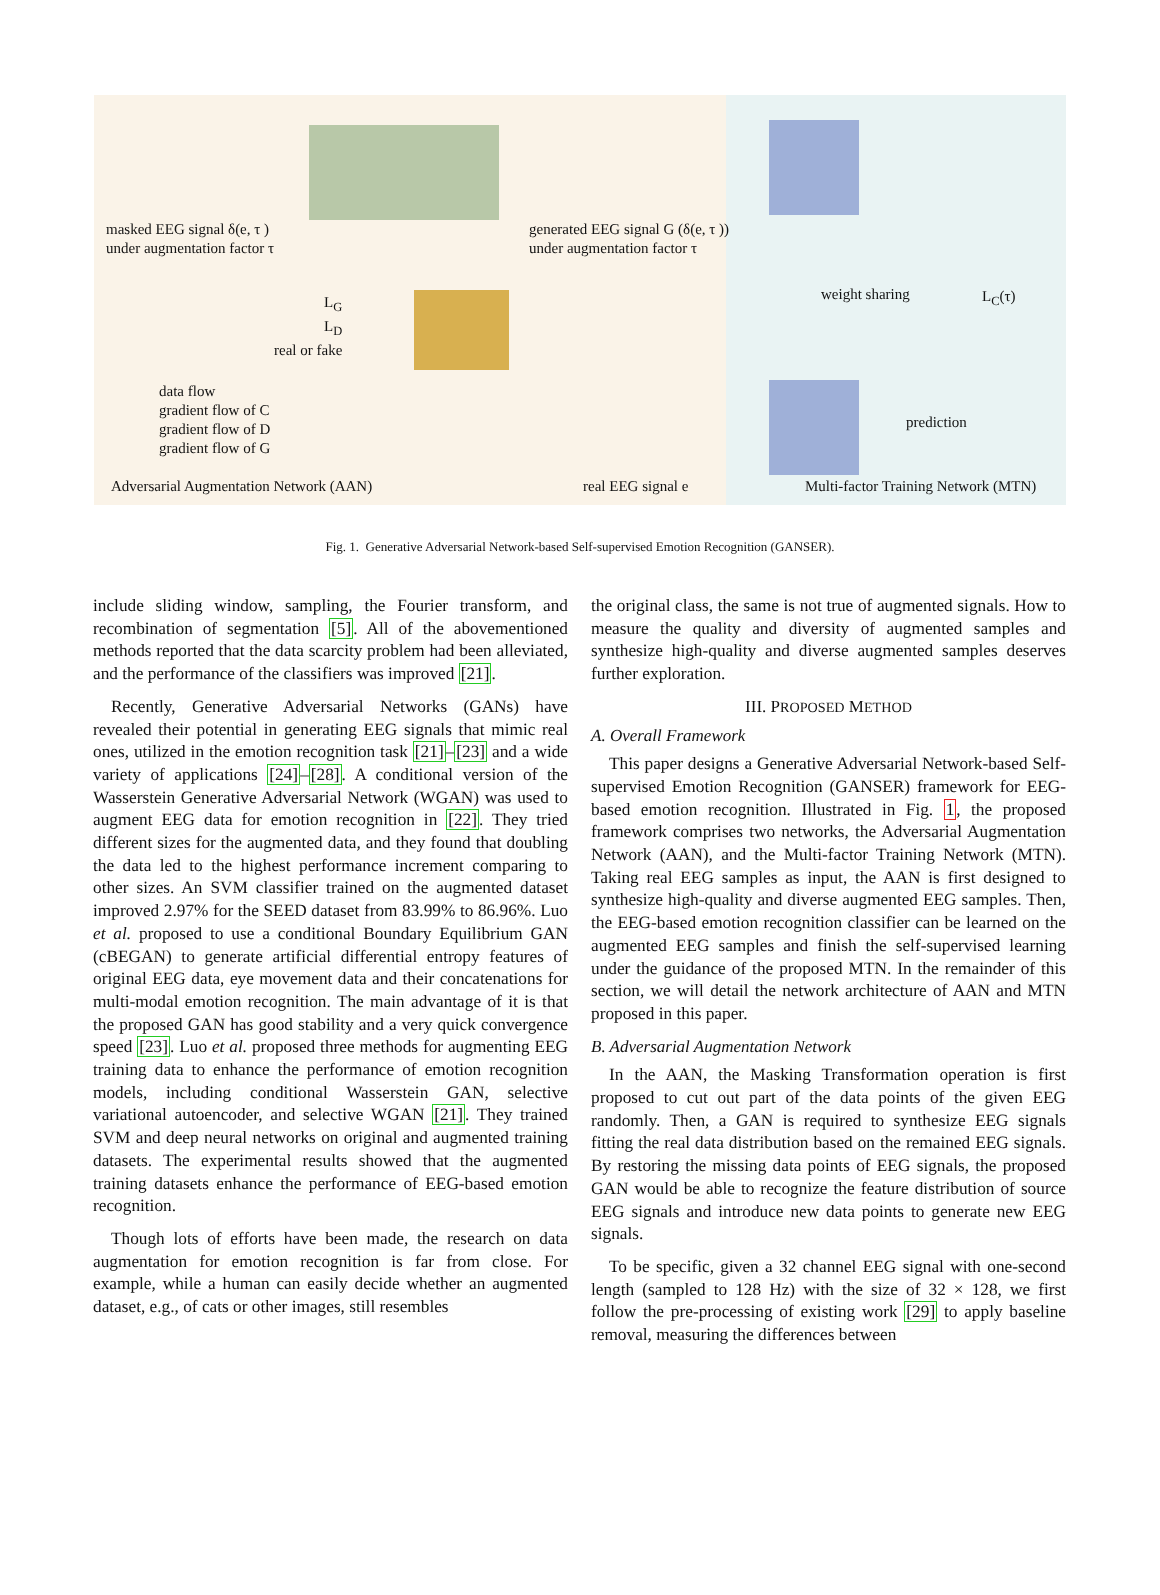masked EEG signal δ(e, τ )
under augmentation factor τ
generated EEG signal G (δ(e, τ ))
under augmentation factor τ
L<sub>G</sub>
L<sub>D</sub>
real or fake
weight sharing L<sub>C</sub>(τ)
prediction
data flow
gradient flow of C
gradient flow of D
gradient flow of G
Adversarial Augmentation Network (AAN)
real EEG signal e
Multi-factor Training Network (MTN)
Fig. 1. Generative Adversarial Network-based Self-supervised Emotion Recognition (GANSER).
include sliding window, sampling, the Fourier transform, and recombination of segmentation [5]. All of the abovementioned methods reported that the data scarcity problem had been alleviated, and the performance of the classifiers was improved [21].
Recently, Generative Adversarial Networks (GANs) have revealed their potential in generating EEG signals that mimic real ones, utilized in the emotion recognition task [21]–[23] and a wide variety of applications [24]–[28]. A conditional version of the Wasserstein Generative Adversarial Network (WGAN) was used to augment EEG data for emotion recognition in [22]. They tried different sizes for the augmented data, and they found that doubling the data led to the highest performance increment comparing to other sizes. An SVM classifier trained on the augmented dataset improved 2.97% for the SEED dataset from 83.99% to 86.96%. Luo et al. proposed to use a conditional Boundary Equilibrium GAN (cBEGAN) to generate artificial differential entropy features of original EEG data, eye movement data and their concatenations for multi-modal emotion recognition. The main advantage of it is that the proposed GAN has good stability and a very quick convergence speed [23]. Luo et al. proposed three methods for augmenting EEG training data to enhance the performance of emotion recognition models, including conditional Wasserstein GAN, selective variational autoencoder, and selective WGAN [21]. They trained SVM and deep neural networks on original and augmented training datasets. The experimental results showed that the augmented training datasets enhance the performance of EEG-based emotion recognition.
Though lots of efforts have been made, the research on data augmentation for emotion recognition is far from close. For example, while a human can easily decide whether an augmented dataset, e.g., of cats or other images, still resembles
the original class, the same is not true of augmented signals. How to measure the quality and diversity of augmented samples and synthesize high-quality and diverse augmented samples deserves further exploration.
III. PROPOSED METHOD
A. Overall Framework
This paper designs a Generative Adversarial Network-based Self-supervised Emotion Recognition (GANSER) framework for EEG-based emotion recognition. Illustrated in Fig. 1, the proposed framework comprises two networks, the Adversarial Augmentation Network (AAN), and the Multi-factor Training Network (MTN). Taking real EEG samples as input, the AAN is first designed to synthesize high-quality and diverse augmented EEG samples. Then, the EEG-based emotion recognition classifier can be learned on the augmented EEG samples and finish the self-supervised learning under the guidance of the proposed MTN. In the remainder of this section, we will detail the network architecture of AAN and MTN proposed in this paper.
B. Adversarial Augmentation Network
In the AAN, the Masking Transformation operation is first proposed to cut out part of the data points of the given EEG randomly. Then, a GAN is required to synthesize EEG signals fitting the real data distribution based on the remained EEG signals. By restoring the missing data points of EEG signals, the proposed GAN would be able to recognize the feature distribution of source EEG signals and introduce new data points to generate new EEG signals.
To be specific, given a 32 channel EEG signal with one-second length (sampled to 128 Hz) with the size of 32 × 128, we first follow the pre-processing of existing work [29] to apply baseline removal, measuring the differences between